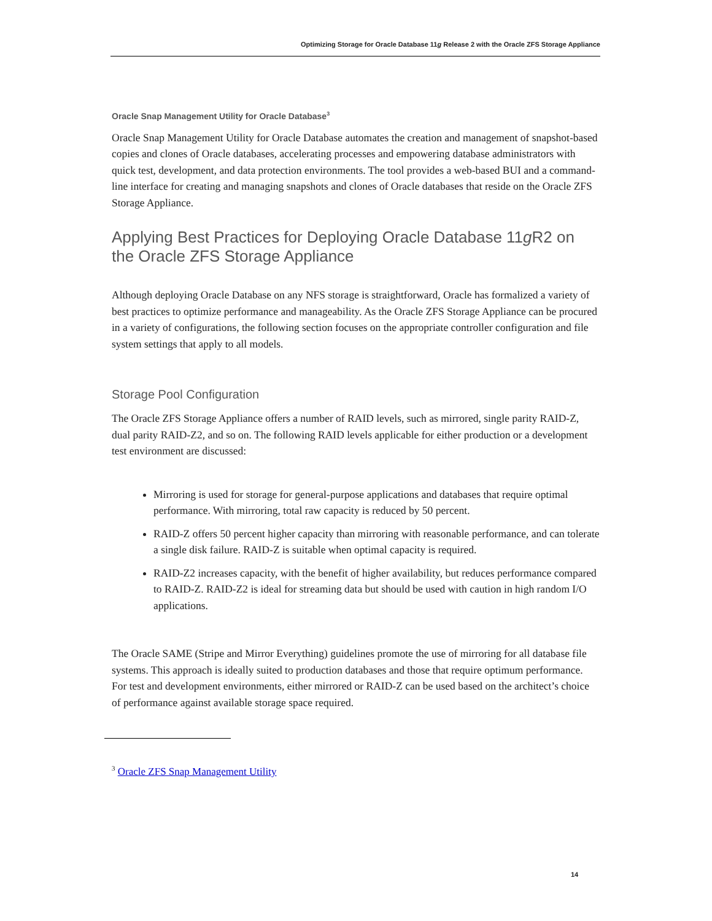Optimizing Storage for Oracle Database 11g Release 2 with the Oracle ZFS Storage Appliance
Oracle Snap Management Utility for Oracle Database<sup>3</sup>
Oracle Snap Management Utility for Oracle Database automates the creation and management of snapshot-based copies and clones of Oracle databases, accelerating processes and empowering database administrators with quick test, development, and data protection environments. The tool provides a web-based BUI and a command-line interface for creating and managing snapshots and clones of Oracle databases that reside on the Oracle ZFS Storage Appliance.
Applying Best Practices for Deploying Oracle Database 11g R2 on the Oracle ZFS Storage Appliance
Although deploying Oracle Database on any NFS storage is straightforward, Oracle has formalized a variety of best practices to optimize performance and manageability. As the Oracle ZFS Storage Appliance can be procured in a variety of configurations, the following section focuses on the appropriate controller configuration and file system settings that apply to all models.
Storage Pool Configuration
The Oracle ZFS Storage Appliance offers a number of RAID levels, such as mirrored, single parity RAID-Z, dual parity RAID-Z2, and so on. The following RAID levels applicable for either production or a development test environment are discussed:
Mirroring is used for storage for general-purpose applications and databases that require optimal performance. With mirroring, total raw capacity is reduced by 50 percent.
RAID-Z offers 50 percent higher capacity than mirroring with reasonable performance, and can tolerate a single disk failure. RAID-Z is suitable when optimal capacity is required.
RAID-Z2 increases capacity, with the benefit of higher availability, but reduces performance compared to RAID-Z. RAID-Z2 is ideal for streaming data but should be used with caution in high random I/O applications.
The Oracle SAME (Stripe and Mirror Everything) guidelines promote the use of mirroring for all database file systems. This approach is ideally suited to production databases and those that require optimum performance. For test and development environments, either mirrored or RAID-Z can be used based on the architect’s choice of performance against available storage space required.
<sup>3</sup> Oracle ZFS Snap Management Utility
14